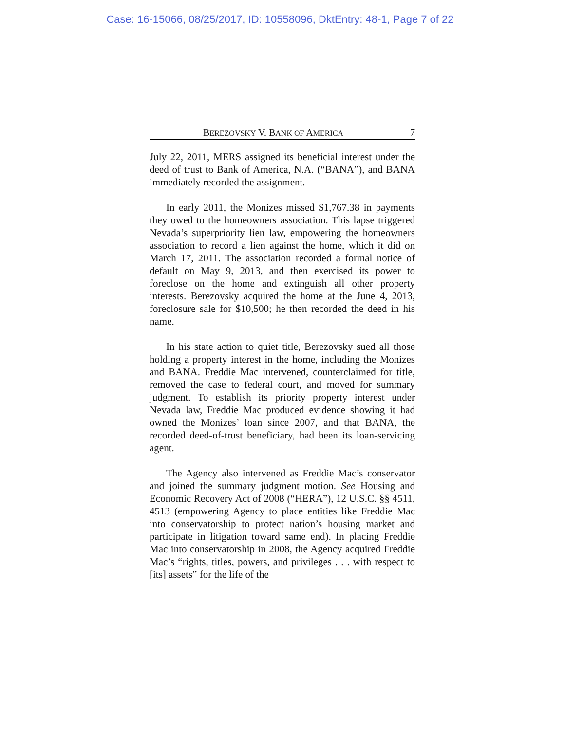Case: 16-15066, 08/25/2017, ID: 10558096, DktEntry: 48-1, Page 7 of 22
BEREZOVSKY V. BANK OF AMERICA 7
July 22, 2011, MERS assigned its beneficial interest under the deed of trust to Bank of America, N.A. (“BANA”), and BANA immediately recorded the assignment.
In early 2011, the Monizes missed $1,767.38 in payments they owed to the homeowners association. This lapse triggered Nevada’s superpriority lien law, empowering the homeowners association to record a lien against the home, which it did on March 17, 2011. The association recorded a formal notice of default on May 9, 2013, and then exercised its power to foreclose on the home and extinguish all other property interests. Berezovsky acquired the home at the June 4, 2013, foreclosure sale for $10,500; he then recorded the deed in his name.
In his state action to quiet title, Berezovsky sued all those holding a property interest in the home, including the Monizes and BANA. Freddie Mac intervened, counterclaimed for title, removed the case to federal court, and moved for summary judgment. To establish its priority property interest under Nevada law, Freddie Mac produced evidence showing it had owned the Monizes’ loan since 2007, and that BANA, the recorded deed-of-trust beneficiary, had been its loan-servicing agent.
The Agency also intervened as Freddie Mac’s conservator and joined the summary judgment motion. See Housing and Economic Recovery Act of 2008 (“HERA”), 12 U.S.C. §§ 4511, 4513 (empowering Agency to place entities like Freddie Mac into conservatorship to protect nation’s housing market and participate in litigation toward same end). In placing Freddie Mac into conservatorship in 2008, the Agency acquired Freddie Mac’s “rights, titles, powers, and privileges . . . with respect to [its] assets” for the life of the